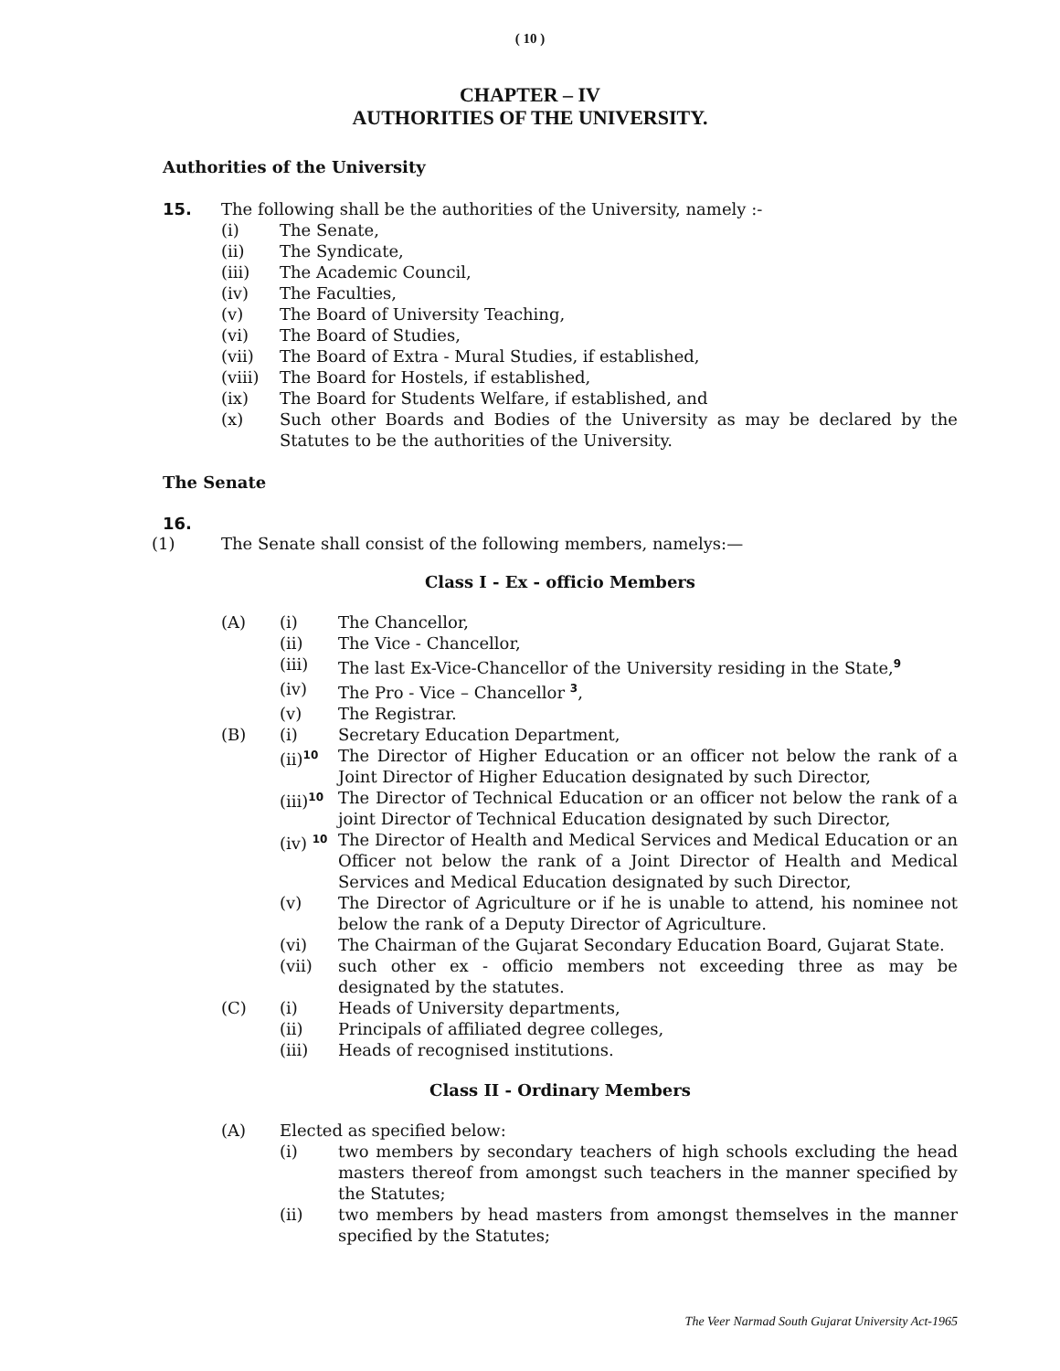( 10 )
CHAPTER – IV
AUTHORITIES OF THE UNIVERSITY.
Authorities of the University
15. The following shall be the authorities of the University, namely :-
(i) The Senate,
(ii) The Syndicate,
(iii) The Academic Council,
(iv) The Faculties,
(v) The Board of University Teaching,
(vi) The Board of Studies,
(vii) The Board of Extra - Mural Studies, if established,
(viii)
The Board for Hostels, if established,
(ix) The Board for Students Welfare, if established, and
(x) Such other Boards and Bodies of the University as may be declared by the Statutes to be the authorities of the University.
The Senate
16.
(1) The Senate shall consist of the following members, namelys:—
Class I - Ex - officio Members
(A) (i) The Chancellor,
(ii) The Vice - Chancellor,
(iii) The last Ex-Vice-Chancellor of the University residing in the State,<sup>9</sup>
(iv) The Pro - Vice – Chancellor <sup>3</sup>,
(v) The Registrar.
(B) (i) Secretary Education Department,
(ii)<sup>10</sup>
The Director of Higher Education or an officer not below the rank of a Joint Director of Higher Education designated by such Director,
(iii)<sup>10</sup>
The Director of Technical Education or an officer not below the rank of a joint Director of Technical Education designated by such Director,
(iv) <sup>10</sup>
The Director of Health and Medical Services and Medical Education or an Officer not below the rank of a Joint Director of Health and Medical Services and Medical Education designated by such Director,
(v) The Director of Agriculture or if he is unable to attend, his nominee not below the rank of a Deputy Director of Agriculture.
(vi) The Chairman of the Gujarat Secondary Education Board, Gujarat State.
(vii) such other ex - officio members not exceeding three as may be designated by the statutes.
(C) (i) Heads of University departments,
(ii) Principals of affiliated degree colleges,
(iii) Heads of recognised institutions.
Class II - Ordinary Members
(A) Elected as specified below:
(i) two members by secondary teachers of high schools excluding the head masters thereof from amongst such teachers in the manner specified by the Statutes;
(ii) two members by head masters from amongst themselves in the manner specified by the Statutes;
The Veer Narmad South Gujarat University Act-1965